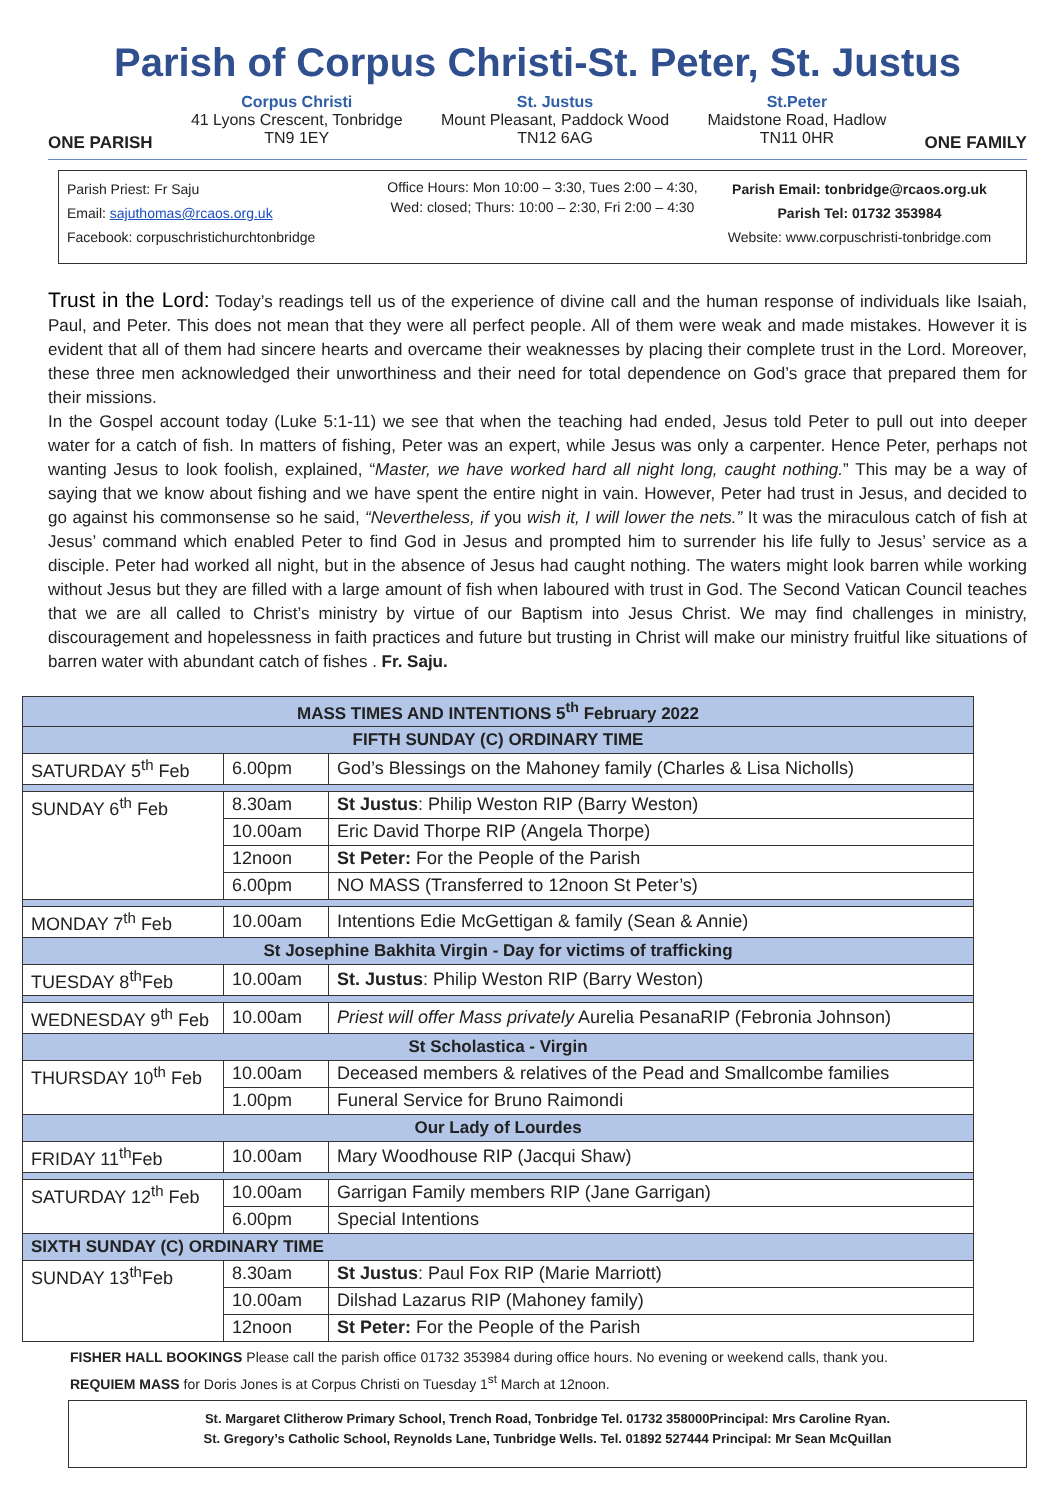Parish of Corpus Christi-St. Peter, St. Justus
ONE PARISH
Corpus Christi
41 Lyons Crescent, Tonbridge
TN9 1EY
St. Justus
Mount Pleasant, Paddock Wood
TN12 6AG
St.Peter
Maidstone Road, Hadlow
TN11 0HR
ONE FAMILY
Parish Priest: Fr Saju
Email: sajuthomas@rcaos.org.uk
Facebook: corpuschristichurchtonbridge
Office Hours: Mon 10:00 – 3:30, Tues 2:00 – 4:30,
Wed: closed; Thurs: 10:00 – 2:30, Fri 2:00 – 4:30
Parish Email: tonbridge@rcaos.org.uk
Parish Tel: 01732 353984
Website: www.corpuschristi-tonbridge.com
Trust in the Lord: Today’s readings tell us of the experience of divine call and the human response of individuals like Isaiah, Paul, and Peter. This does not mean that they were all perfect people. All of them were weak and made mistakes. However it is evident that all of them had sincere hearts and overcame their weaknesses by placing their complete trust in the Lord. Moreover, these three men acknowledged their unworthiness and their need for total dependence on God’s grace that prepared them for their missions.
In the Gospel account today (Luke 5:1-11) we see that when the teaching had ended, Jesus told Peter to pull out into deeper water for a catch of fish. In matters of fishing, Peter was an expert, while Jesus was only a carpenter. Hence Peter, perhaps not wanting Jesus to look foolish, explained, “Master, we have worked hard all night long, caught nothing.” This may be a way of saying that we know about fishing and we have spent the entire night in vain. However, Peter had trust in Jesus, and decided to go against his commonsense so he said, “Nevertheless, if you wish it, I will lower the nets.” It was the miraculous catch of fish at Jesus’ command which enabled Peter to find God in Jesus and prompted him to surrender his life fully to Jesus’ service as a disciple. Peter had worked all night, but in the absence of Jesus had caught nothing. The waters might look barren while working without Jesus but they are filled with a large amount of fish when laboured with trust in God. The Second Vatican Council teaches that we are all called to Christ’s ministry by virtue of our Baptism into Jesus Christ. We may find challenges in ministry, discouragement and hopelessness in faith practices and future but trusting in Christ will make our ministry fruitful like situations of barren water with abundant catch of fishes . Fr. Saju.
| MASS TIMES AND INTENTIONS 5<sup>th</sup> February 2022 | | |
| FIFTH SUNDAY (C) ORDINARY TIME | | |
| SATURDAY 5<sup>th</sup> Feb | 6.00pm | God’s Blessings on the Mahoney family (Charles & Lisa Nicholls) |
| SUNDAY 6<sup>th</sup> Feb | 8.30am | St Justus : Philip Weston RIP (Barry Weston) |
| | 10.00am | Eric David Thorpe RIP (Angela Thorpe) |
| | 12noon | St Peter: For the People of the Parish |
| | 6.00pm | NO MASS (Transferred to 12noon St Peter’s) |
| MONDAY 7<sup>th</sup> Feb | 10.00am | Intentions Edie McGettigan & family (Sean & Annie) |
| St Josephine Bakhita Virgin - Day for victims of trafficking | | |
| TUESDAY 8<sup>th</sup>Feb | 10.00am | St. Justus : Philip Weston RIP (Barry Weston) |
| WEDNESDAY 9<sup>th</sup> Feb | 10.00am | Priest will offer Mass privately Aurelia PesanaRIP (Febronia Johnson) |
| St Scholastica - Virgin | | |
| THURSDAY 10<sup>th</sup> Feb | 10.00am | Deceased members & relatives of the Pead and Smallcombe families |
| | 1.00pm | Funeral Service for Bruno Raimondi |
| Our Lady of Lourdes | | |
| FRIDAY 11<sup>th</sup>Feb | 10.00am | Mary Woodhouse RIP (Jacqui Shaw) |
| SATURDAY 12<sup>th</sup> Feb | 10.00am | Garrigan Family members RIP (Jane Garrigan) |
| | 6.00pm | Special Intentions |
| SIXTH SUNDAY (C) ORDINARY TIME | | |
| SUNDAY 13<sup>th</sup>Feb | 8.30am | St Justus : Paul Fox RIP (Marie Marriott) |
| | 10.00am | Dilshad Lazarus RIP (Mahoney family) |
| | 12noon | St Peter: For the People of the Parish |
FISHER HALL BOOKINGS Please call the parish office 01732 353984 during office hours. No evening or weekend calls, thank you.
REQUIEM MASS for Doris Jones is at Corpus Christi on Tuesday 1<sup>st</sup> March at 12noon.
St. Margaret Clitherow Primary School, Trench Road, Tonbridge Tel. 01732 358000Principal: Mrs Caroline Ryan.
St. Gregory’s Catholic School, Reynolds Lane, Tunbridge Wells. Tel. 01892 527444 Principal: Mr Sean McQuillan